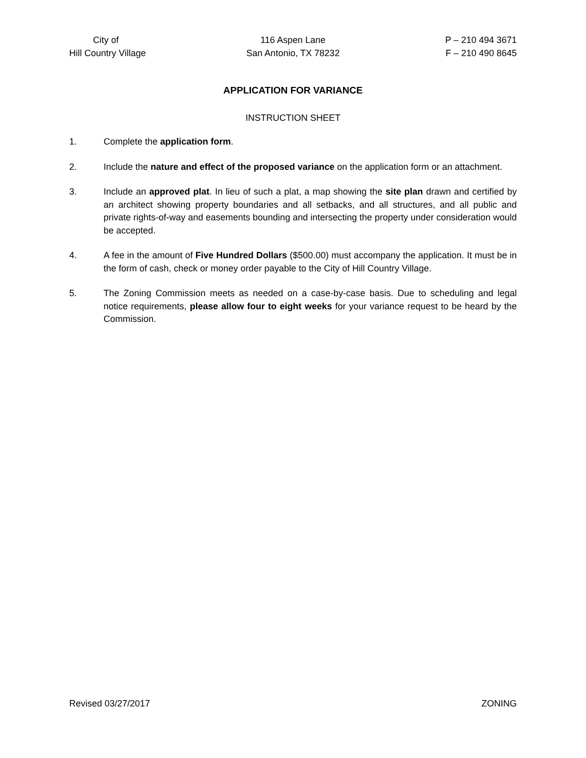City of
Hill Country Village
116 Aspen Lane
San Antonio, TX 78232
P – 210 494 3671
F – 210 490 8645
APPLICATION FOR VARIANCE
INSTRUCTION SHEET
1. Complete the application form.
2. Include the nature and effect of the proposed variance on the application form or an attachment.
3. Include an approved plat. In lieu of such a plat, a map showing the site plan drawn and certified by an architect showing property boundaries and all setbacks, and all structures, and all public and private rights-of-way and easements bounding and intersecting the property under consideration would be accepted.
4. A fee in the amount of Five Hundred Dollars ($500.00) must accompany the application. It must be in the form of cash, check or money order payable to the City of Hill Country Village.
5. The Zoning Commission meets as needed on a case-by-case basis. Due to scheduling and legal notice requirements, please allow four to eight weeks for your variance request to be heard by the Commission.
Revised 03/27/2017 ZONING